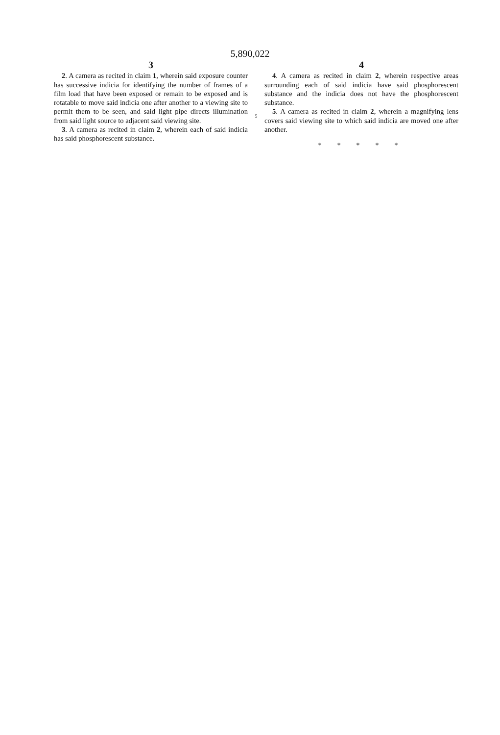5,890,022
3
2. A camera as recited in claim 1, wherein said exposure counter has successive indicia for identifying the number of frames of a film load that have been exposed or remain to be exposed and is rotatable to move said indicia one after another to a viewing site to permit them to be seen, and said light pipe directs illumination from said light source to adjacent said viewing site.
3. A camera as recited in claim 2, wherein each of said indicia has said phosphorescent substance.
5
4
4. A camera as recited in claim 2, wherein respective areas surrounding each of said indicia have said phosphorescent substance and the indicia does not have the phosphorescent substance.
5. A camera as recited in claim 2, wherein a magnifying lens covers said viewing site to which said indicia are moved one after another.
* * * * *